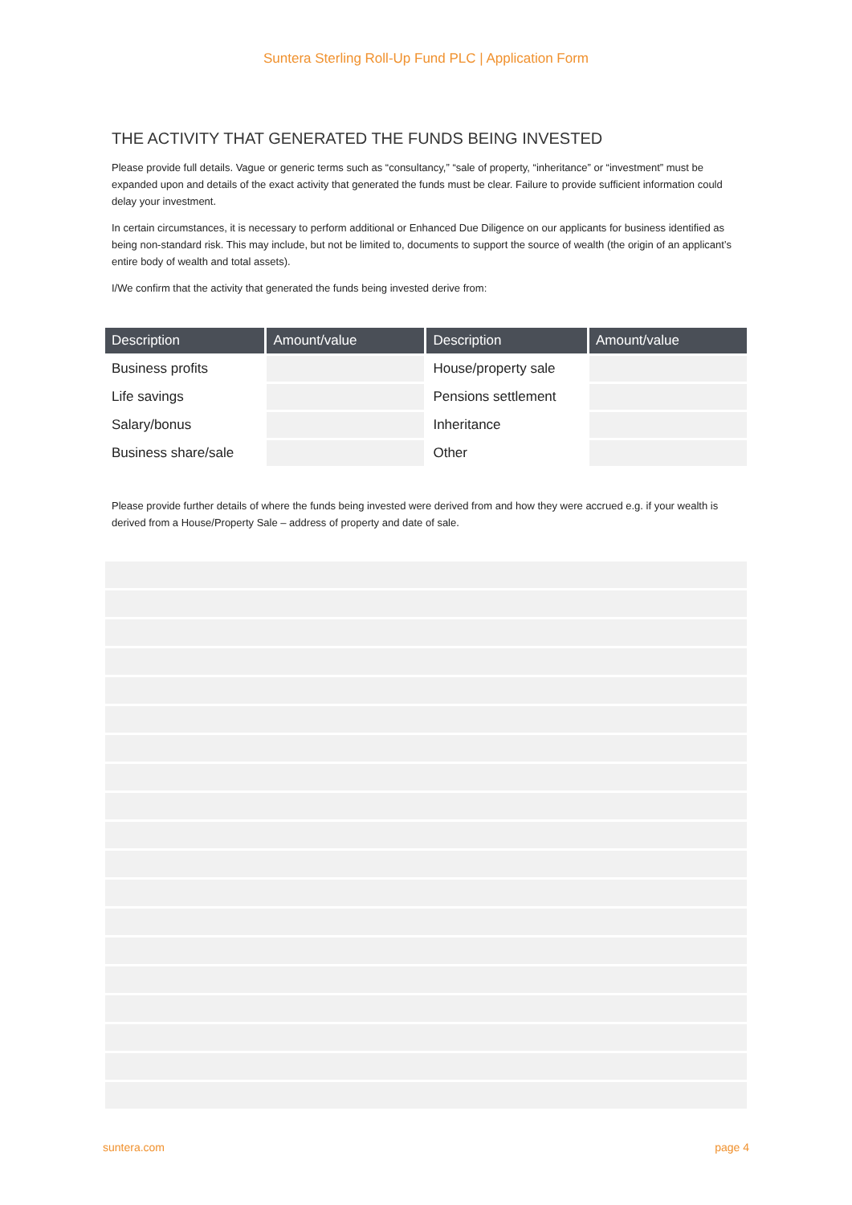Suntera Sterling Roll-Up Fund PLC | Application Form
THE ACTIVITY THAT GENERATED THE FUNDS BEING INVESTED
Please provide full details. Vague or generic terms such as “consultancy,” “sale of property, “inheritance” or “investment” must be expanded upon and details of the exact activity that generated the funds must be clear. Failure to provide sufficient information could delay your investment.
In certain circumstances, it is necessary to perform additional or Enhanced Due Diligence on our applicants for business identified as being non-standard risk. This may include, but not be limited to, documents to support the source of wealth (the origin of an applicant’s entire body of wealth and total assets).
I/We confirm that the activity that generated the funds being invested derive from:
| Description | Amount/value | Description | Amount/value |
| --- | --- | --- | --- |
| Business profits | | House/property sale | |
| Life savings | | Pensions settlement | |
| Salary/bonus | | Inheritance | |
| Business share/sale | | Other | |
Please provide further details of where the funds being invested were derived from and how they were accrued e.g. if your wealth is derived from a House/Property Sale – address of property and date of sale.
suntera.com page 4